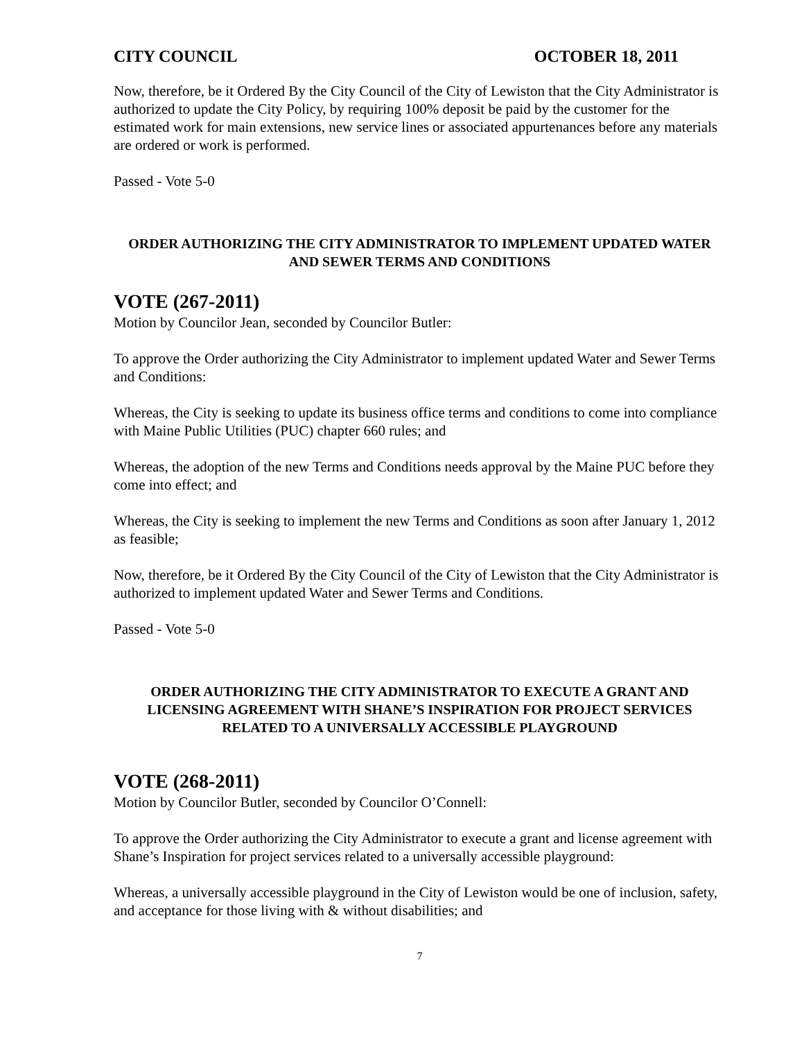CITY COUNCIL OCTOBER 18, 2011
Now, therefore, be it Ordered By the City Council of the City of Lewiston that the City Administrator is authorized to update the City Policy, by requiring 100% deposit be paid by the customer for the estimated work for main extensions, new service lines or associated appurtenances before any materials are ordered or work is performed.
Passed - Vote 5-0
ORDER AUTHORIZING THE CITY ADMINISTRATOR TO IMPLEMENT UPDATED WATER AND SEWER TERMS AND CONDITIONS
VOTE (267-2011)
Motion by Councilor Jean, seconded by Councilor Butler:
To approve the Order authorizing the City Administrator to implement updated Water and Sewer Terms and Conditions:
Whereas, the City is seeking to update its business office terms and conditions to come into compliance with Maine Public Utilities (PUC) chapter 660 rules; and
Whereas, the adoption of the new Terms and Conditions needs approval by the Maine PUC before they come into effect; and
Whereas, the City is seeking to implement the new Terms and Conditions as soon after January 1, 2012 as feasible;
Now, therefore, be it Ordered By the City Council of the City of Lewiston that the City Administrator is authorized to implement updated Water and Sewer Terms and Conditions.
Passed - Vote 5-0
ORDER AUTHORIZING THE CITY ADMINISTRATOR TO EXECUTE A GRANT AND LICENSING AGREEMENT WITH SHANE’S INSPIRATION FOR PROJECT SERVICES RELATED TO A UNIVERSALLY ACCESSIBLE PLAYGROUND
VOTE (268-2011)
Motion by Councilor Butler, seconded by Councilor O’Connell:
To approve the Order authorizing the City Administrator to execute a grant and license agreement with Shane’s Inspiration for project services related to a universally accessible playground:
Whereas, a universally accessible playground in the City of Lewiston would be one of inclusion, safety, and acceptance for those living with & without disabilities; and
7